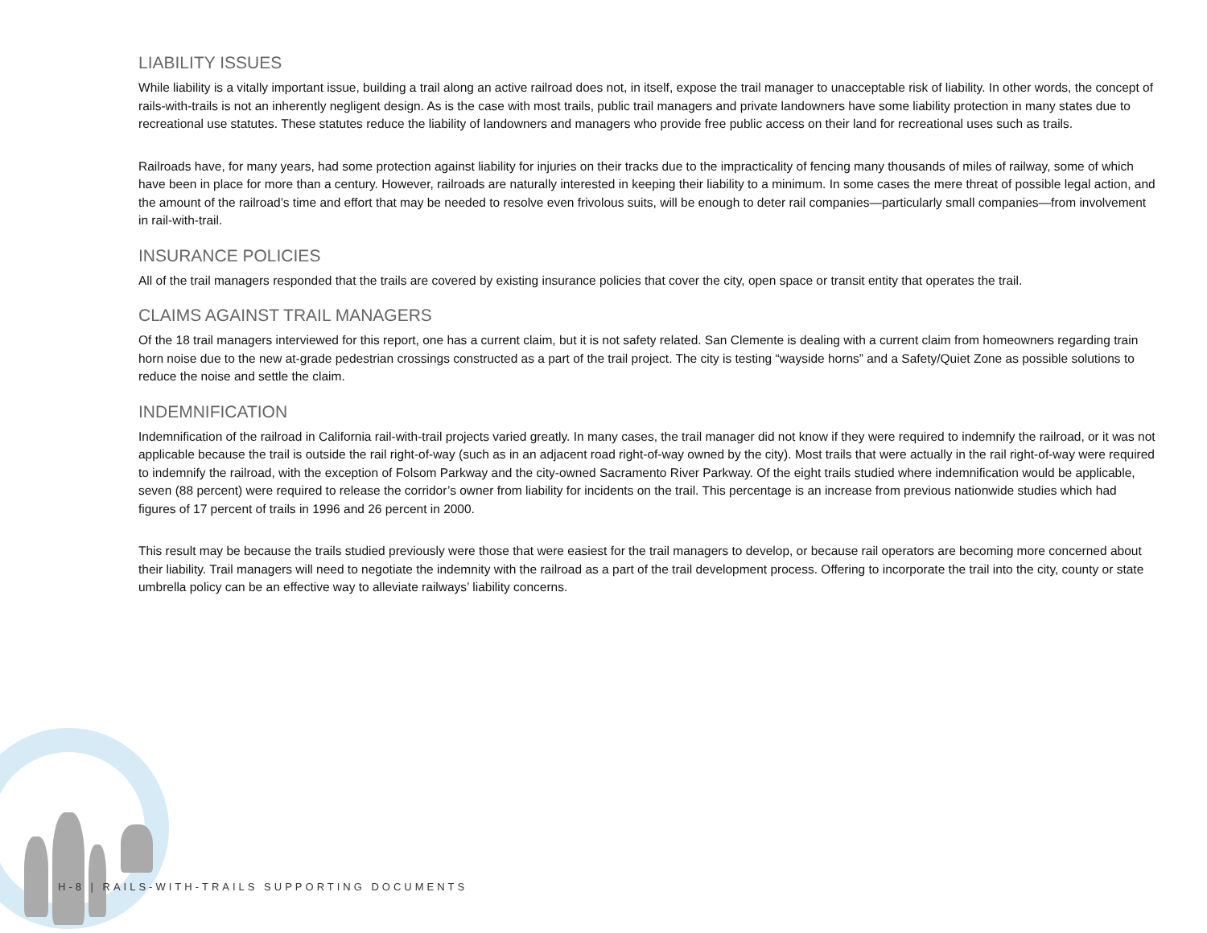LIABILITY ISSUES
While liability is a vitally important issue, building a trail along an active railroad does not, in itself, expose the trail manager to unacceptable risk of liability. In other words, the concept of rails-with-trails is not an inherently negligent design. As is the case with most trails, public trail managers and private landowners have some liability protection in many states due to recreational use statutes. These statutes reduce the liability of landowners and managers who provide free public access on their land for recreational uses such as trails.
Railroads have, for many years, had some protection against liability for injuries on their tracks due to the impracticality of fencing many thousands of miles of railway, some of which have been in place for more than a century. However, railroads are naturally interested in keeping their liability to a minimum. In some cases the mere threat of possible legal action, and the amount of the railroad’s time and effort that may be needed to resolve even frivolous suits, will be enough to deter rail companies—particularly small companies—from involvement in rail-with-trail.
INSURANCE POLICIES
All of the trail managers responded that the trails are covered by existing insurance policies that cover the city, open space or transit entity that operates the trail.
CLAIMS AGAINST TRAIL MANAGERS
Of the 18 trail managers interviewed for this report, one has a current claim, but it is not safety related. San Clemente is dealing with a current claim from homeowners regarding train horn noise due to the new at-grade pedestrian crossings constructed as a part of the trail project. The city is testing “wayside horns” and a Safety/Quiet Zone as possible solutions to reduce the noise and settle the claim.
INDEMNIFICATION
Indemnification of the railroad in California rail-with-trail projects varied greatly. In many cases, the trail manager did not know if they were required to indemnify the railroad, or it was not applicable because the trail is outside the rail right-of-way (such as in an adjacent road right-of-way owned by the city). Most trails that were actually in the rail right-of-way were required to indemnify the railroad, with the exception of Folsom Parkway and the city-owned Sacramento River Parkway. Of the eight trails studied where indemnification would be applicable, seven (88 percent) were required to release the corridor’s owner from liability for incidents on the trail. This percentage is an increase from previous nationwide studies which had figures of 17 percent of trails in 1996 and 26 percent in 2000.
This result may be because the trails studied previously were those that were easiest for the trail managers to develop, or because rail operators are becoming more concerned about their liability. Trail managers will need to negotiate the indemnity with the railroad as a part of the trail development process. Offering to incorporate the trail into the city, county or state umbrella policy can be an effective way to alleviate railways’ liability concerns.
H-8 | RAILS-WITH-TRAILS SUPPORTING DOCUMENTS